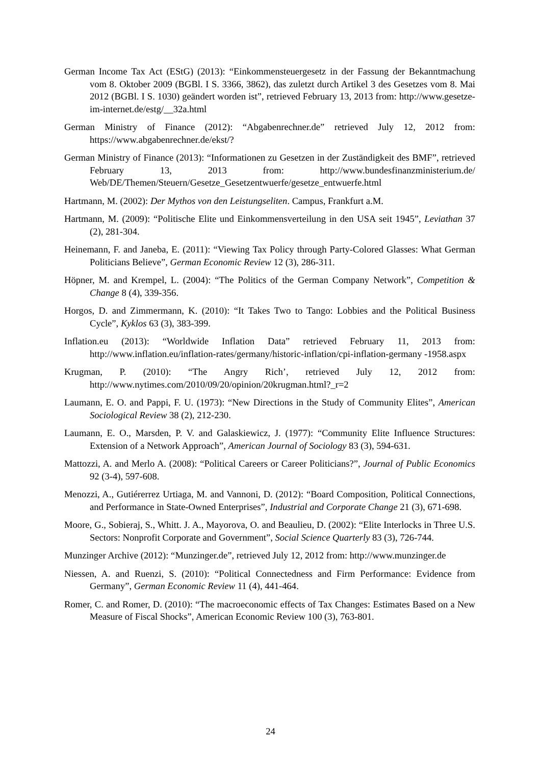German Income Tax Act (EStG) (2013): “Einkommensteuergesetz in der Fassung der Bekanntmachung vom 8. Oktober 2009 (BGBl. I S. 3366, 3862), das zuletzt durch Artikel 3 des Gesetzes vom 8. Mai 2012 (BGBl. I S. 1030) geändert worden ist”, retrieved February 13, 2013 from: http://www.gesetze-im-internet.de/estg/__32a.html
German Ministry of Finance (2012): “Abgabenrechner.de” retrieved July 12, 2012 from: https://www.abgabenrechner.de/ekst/?
German Ministry of Finance (2013): “Informationen zu Gesetzen in der Zuständigkeit des BMF”, retrieved February 13, 2013 from: http://www.bundesfinanzministerium.de/ Web/DE/Themen/Steuern/Gesetze_Gesetzentwuerfe/gesetze_entwuerfe.html
Hartmann, M. (2002): Der Mythos von den Leistungseliten. Campus, Frankfurt a.M.
Hartmann, M. (2009): “Politische Elite und Einkommensverteilung in den USA seit 1945”, Leviathan 37 (2), 281-304.
Heinemann, F. and Janeba, E. (2011): “Viewing Tax Policy through Party-Colored Glasses: What German Politicians Believe”, German Economic Review 12 (3), 286-311.
Höpner, M. and Krempel, L. (2004): “The Politics of the German Company Network”, Competition & Change 8 (4), 339-356.
Horgos, D. and Zimmermann, K. (2010): “It Takes Two to Tango: Lobbies and the Political Business Cycle”, Kyklos 63 (3), 383-399.
Inflation.eu (2013): “Worldwide Inflation Data” retrieved February 11, 2013 from: http://www.inflation.eu/inflation-rates/germany/historic-inflation/cpi-inflation-germany -1958.aspx
Krugman, P. (2010): “The Angry Rich’, retrieved July 12, 2012 from: http://www.nytimes.com/2010/09/20/opinion/20krugman.html?_r=2
Laumann, E. O. and Pappi, F. U. (1973): “New Directions in the Study of Community Elites”, American Sociological Review 38 (2), 212-230.
Laumann, E. O., Marsden, P. V. and Galaskiewicz, J. (1977): “Community Elite Influence Structures: Extension of a Network Approach”, American Journal of Sociology 83 (3), 594-631.
Mattozzi, A. and Merlo A. (2008): “Political Careers or Career Politicians?”, Journal of Public Economics 92 (3-4), 597-608.
Menozzi, A., Gutiérerrez Urtiaga, M. and Vannoni, D. (2012): “Board Composition, Political Connections, and Performance in State-Owned Enterprises”, Industrial and Corporate Change 21 (3), 671-698.
Moore, G., Sobieraj, S., Whitt. J. A., Mayorova, O. and Beaulieu, D. (2002): “Elite Interlocks in Three U.S. Sectors: Nonprofit Corporate and Government”, Social Science Quarterly 83 (3), 726-744.
Munzinger Archive (2012): “Munzinger.de”, retrieved July 12, 2012 from: http://www.munzinger.de
Niessen, A. and Ruenzi, S. (2010): “Political Connectedness and Firm Performance: Evidence from Germany”, German Economic Review 11 (4), 441-464.
Romer, C. and Romer, D. (2010): “The macroeconomic effects of Tax Changes: Estimates Based on a New Measure of Fiscal Shocks”, American Economic Review 100 (3), 763-801.
24